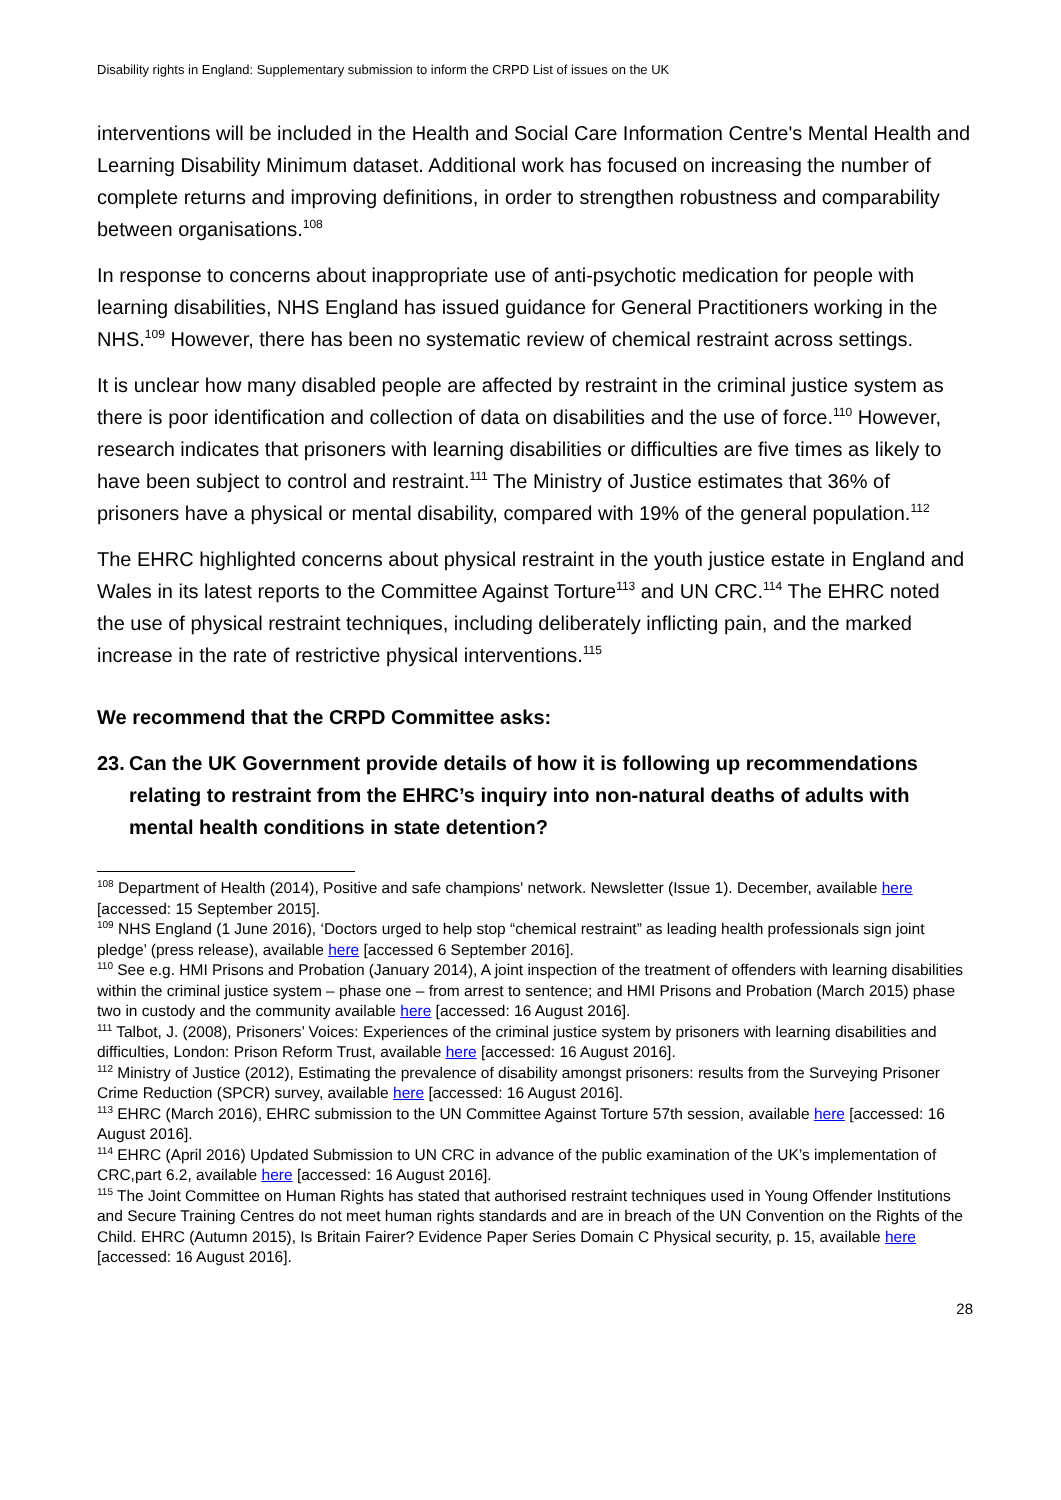Disability rights in England: Supplementary submission to inform the CRPD List of issues on the UK
interventions will be included in the Health and Social Care Information Centre's Mental Health and Learning Disability Minimum dataset. Additional work has focused on increasing the number of complete returns and improving definitions, in order to strengthen robustness and comparability between organisations.<sup>108</sup>
In response to concerns about inappropriate use of anti-psychotic medication for people with learning disabilities, NHS England has issued guidance for General Practitioners working in the NHS.<sup>109</sup> However, there has been no systematic review of chemical restraint across settings.
It is unclear how many disabled people are affected by restraint in the criminal justice system as there is poor identification and collection of data on disabilities and the use of force.<sup>110</sup> However, research indicates that prisoners with learning disabilities or difficulties are five times as likely to have been subject to control and restraint.<sup>111</sup> The Ministry of Justice estimates that 36% of prisoners have a physical or mental disability, compared with 19% of the general population.<sup>112</sup>
The EHRC highlighted concerns about physical restraint in the youth justice estate in England and Wales in its latest reports to the Committee Against Torture<sup>113</sup> and UN CRC.<sup>114</sup> The EHRC noted the use of physical restraint techniques, including deliberately inflicting pain, and the marked increase in the rate of restrictive physical interventions.<sup>115</sup>
We recommend that the CRPD Committee asks:
23.
Can the UK Government provide details of how it is following up recommendations relating to restraint from the EHRC’s inquiry into non-natural deaths of adults with mental health conditions in state detention?
<sup>108</sup> Department of Health (2014), Positive and safe champions' network. Newsletter (Issue 1). December, available here [accessed: 15 September 2015].
<sup>109</sup> NHS England (1 June 2016), ‘Doctors urged to help stop “chemical restraint” as leading health professionals sign joint pledge’ (press release), available here [accessed 6 September 2016].
<sup>110</sup> See e.g. HMI Prisons and Probation (January 2014), A joint inspection of the treatment of offenders with learning disabilities within the criminal justice system – phase one – from arrest to sentence; and HMI Prisons and Probation (March 2015) phase two in custody and the community available here [accessed: 16 August 2016].
<sup>111</sup> Talbot, J. (2008), Prisoners’ Voices: Experiences of the criminal justice system by prisoners with learning disabilities and difficulties, London: Prison Reform Trust, available here [accessed: 16 August 2016].
<sup>112</sup> Ministry of Justice (2012), Estimating the prevalence of disability amongst prisoners: results from the Surveying Prisoner Crime Reduction (SPCR) survey, available here [accessed: 16 August 2016].
<sup>113</sup> EHRC (March 2016), EHRC submission to the UN Committee Against Torture 57th session, available here [accessed: 16 August 2016].
<sup>114</sup> EHRC (April 2016) Updated Submission to UN CRC in advance of the public examination of the UK’s implementation of CRC,part 6.2, available here [accessed: 16 August 2016].
<sup>115</sup> The Joint Committee on Human Rights has stated that authorised restraint techniques used in Young Offender Institutions and Secure Training Centres do not meet human rights standards and are in breach of the UN Convention on the Rights of the Child. EHRC (Autumn 2015), Is Britain Fairer? Evidence Paper Series Domain C Physical security, p. 15, available here [accessed: 16 August 2016].
28